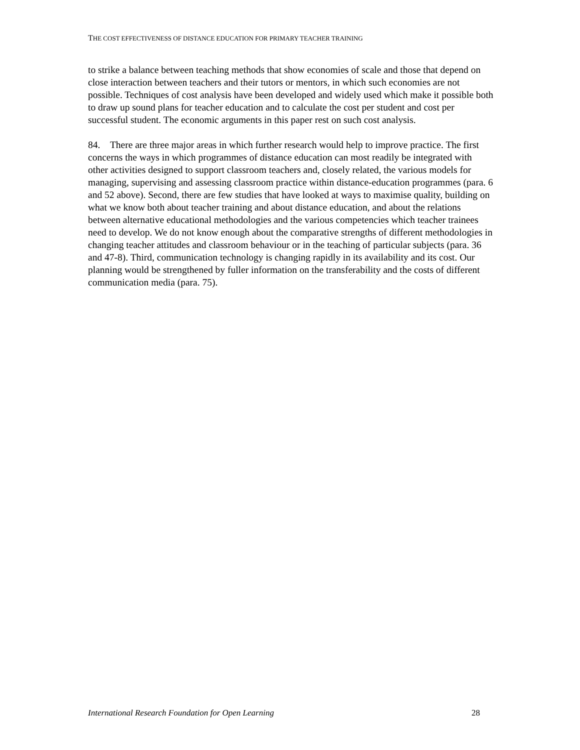THE COST EFFECTIVENESS OF DISTANCE EDUCATION FOR PRIMARY TEACHER TRAINING
to strike a balance between teaching methods that show economies of scale and those that depend on close interaction between teachers and their tutors or mentors, in which such economies are not possible. Techniques of cost analysis have been developed and widely used which make it possible both to draw up sound plans for teacher education and to calculate the cost per student and cost per successful student. The economic arguments in this paper rest on such cost analysis.
84. There are three major areas in which further research would help to improve practice. The first concerns the ways in which programmes of distance education can most readily be integrated with other activities designed to support classroom teachers and, closely related, the various models for managing, supervising and assessing classroom practice within distance-education programmes (para. 6 and 52 above). Second, there are few studies that have looked at ways to maximise quality, building on what we know both about teacher training and about distance education, and about the relations between alternative educational methodologies and the various competencies which teacher trainees need to develop. We do not know enough about the comparative strengths of different methodologies in changing teacher attitudes and classroom behaviour or in the teaching of particular subjects (para. 36 and 47-8). Third, communication technology is changing rapidly in its availability and its cost. Our planning would be strengthened by fuller information on the transferability and the costs of different communication media (para. 75).
International Research Foundation for Open Learning 28